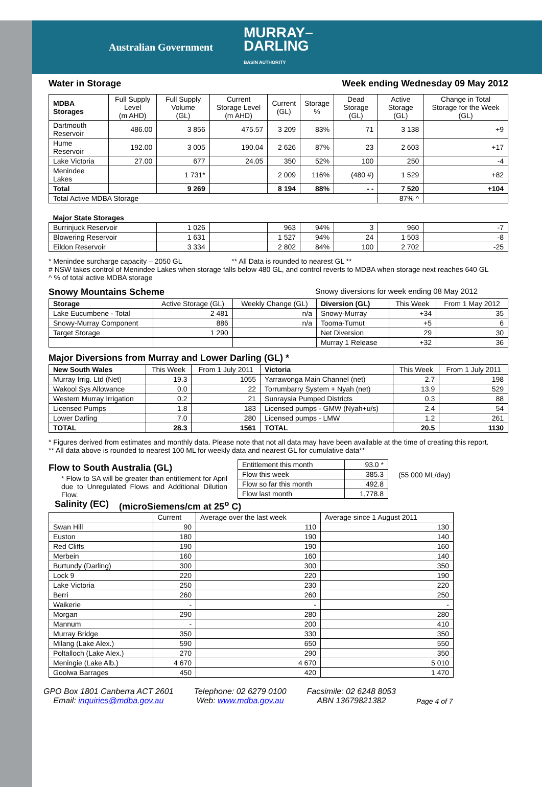Australian Government MURRAY–
DARLING
BASIN AUTHORITY
Water in Storage Week ending Wednesday 09 May 2012
| MDBA Storages | Full Supply Level (m AHD) | Full Supply Volume (GL) | Current Storage Level (m AHD) | Current (GL) | Storage % | Dead Storage (GL) | Active Storage (GL) | Change in Total Storage for the Week (GL) |
| --- | --- | --- | --- | --- | --- | --- | --- | --- |
| Dartmouth Reservoir | 486.00 | 3 856 | 475.57 | 3 209 | 83% | 71 | 3 138 | +9 |
| Hume Reservoir | 192.00 | 3 005 | 190.04 | 2 626 | 87% | 23 | 2 603 | +17 |
| Lake Victoria | 27.00 | 677 | 24.05 | 350 | 52% | 100 | 250 | -4 |
| Menindee Lakes | | 1 731* | | 2 009 | 116% | (480 #) | 1 529 | +82 |
| Total | | 9 269 | | 8 194 | 88% | - - | 7 520 | +104 |
| Total Active MDBA Storage | | | | | | | 87% ^ | |
| Major State Storages | | | | | | | | |
| Burrinjuck Reservoir | | 1 026 | | 963 | 94% | 3 | 960 | -7 |
| Blowering Reservoir | | 1 631 | | 1 527 | 94% | 24 | 1 503 | -8 |
| Eildon Reservoir | | 3 334 | | 2 802 | 84% | 100 | 2 702 | -25 |
* Menindee surcharge capacity – 2050 GL ** All Data is rounded to nearest GL **
# NSW takes control of Menindee Lakes when storage falls below 480 GL, and control reverts to MDBA when storage next reaches 640 GL
^ % of total active MDBA storage
Snowy Mountains Scheme Snowy diversions for week ending 08 May 2012
| Storage | Active Storage (GL) | Weekly Change (GL) | Diversion (GL) | This Week | From 1 May 2012 |
| --- | --- | --- | --- | --- | --- |
| Lake Eucumbene - Total | 2 481 | n/a | Snowy-Murray | +34 | 35 |
| Snowy-Murray Component | 886 | n/a | Tooma-Tumut | +5 | 6 |
| Target Storage | 1 290 | | Net Diversion | 29 | 30 |
| | | | Murray 1 Release | +32 | 36 |
Major Diversions from Murray and Lower Darling (GL) *
| New South Wales | This Week | From 1 July 2011 | Victoria | This Week | From 1 July 2011 |
| --- | --- | --- | --- | --- | --- |
| Murray Irrig. Ltd (Net) | 19.3 | 1055 | Yarrawonga Main Channel (net) | 2.7 | 198 |
| Wakool Sys Allowance | 0.0 | 22 | Torrumbarry System + Nyah (net) | 13.9 | 529 |
| Western Murray Irrigation | 0.2 | 21 | Sunraysia Pumped Districts | 0.3 | 88 |
| Licensed Pumps | 1.8 | 183 | Licensed pumps - GMW (Nyah+u/s) | 2.4 | 54 |
| Lower Darling | 7.0 | 280 | Licensed pumps - LMW | 1.2 | 261 |
| TOTAL | 28.3 | 1561 | TOTAL | 20.5 | 1130 |
* Figures derived from estimates and monthly data. Please note that not all data may have been available at the time of creating this report.
** All data above is rounded to nearest 100 ML for weekly data and nearest GL for cumulative data**
Flow to South Australia (GL)
* Flow to SA will be greater than entitlement for April due to Unregulated Flows and Additional Dilution Flow.
| Entitlement this month | 93.0 * |
| Flow this week | 385.3 |
| Flow so far this month | 492.8 |
| Flow last month | 1,778.8 |
(55 000 ML/day)
Salinity (EC) (microSiemens/cm at 25<sup>o</sup> C)
| | Current | Average over the last week | Average since 1 August 2011 |
| --- | --- | --- | --- |
| Swan Hill | 90 | 110 | 130 |
| Euston | 180 | 190 | 140 |
| Red Cliffs | 190 | 190 | 160 |
| Merbein | 160 | 160 | 140 |
| Burtundy (Darling) | 300 | 300 | 350 |
| Lock 9 | 220 | 220 | 190 |
| Lake Victoria | 250 | 230 | 220 |
| Berri | 260 | 260 | 250 |
| Waikerie | - | - | - |
| Morgan | 290 | 280 | 280 |
| Mannum | - | 200 | 410 |
| Murray Bridge | 350 | 330 | 350 |
| Milang (Lake Alex.) | 590 | 650 | 550 |
| Poltalloch (Lake Alex.) | 270 | 290 | 350 |
| Meningie (Lake Alb.) | 4 670 | 4 670 | 5 010 |
| Goolwa Barrages | 450 | 420 | 1 470 |
GPO Box 1801 Canberra ACT 2601
Email: inquiries@mdba.gov.au
Telephone: 02 6279 0100
Web: www.mdba.gov.au
Facsimile: 02 6248 8053
ABN 13679821382
Page 4 of 7